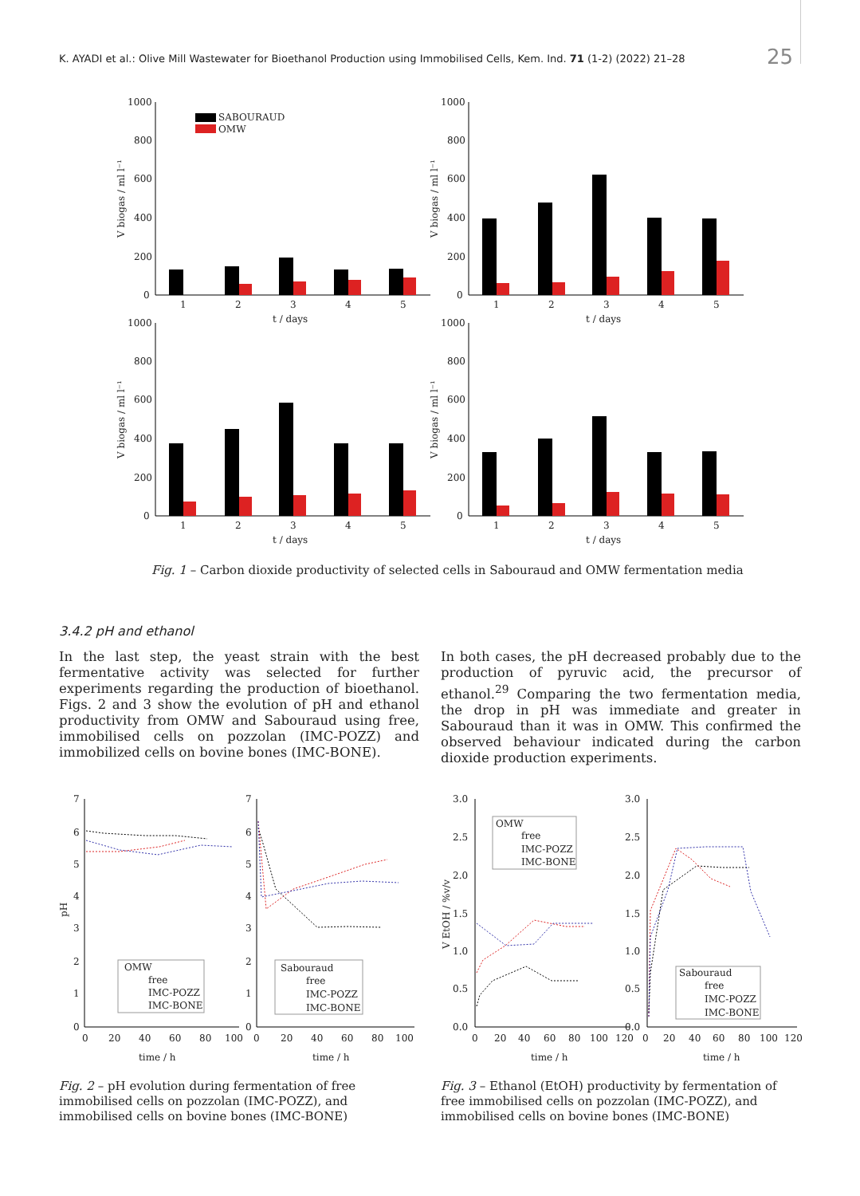K. AYADI et al.: Olive Mill Wastewater for Bioethanol Production using Immobilised Cells, Kem. Ind. 71 (1-2) (2022) 21–28
25
1000
800
600
400
200
0
1
2
3
4
5
t / days
SABOURAUD
OMW
V biogas / ml l⁻¹
1000
800
600
400
200
0
1
2
3
4
5
t / days
V biogas / ml l⁻¹
1000
800
600
400
200
0
1
2
3
4
5
t / days
V biogas / ml l⁻¹
1000
800
600
400
200
0
1
2
3
4
5
t / days
V biogas / ml l⁻¹
Fig. 1 – Carbon dioxide productivity of selected cells in Sabouraud and OMW fermentation media
3.4.2 pH and ethanol
In the last step, the yeast strain with the best fermentative activity was selected for further experiments regarding the production of bioethanol. Figs. 2 and 3 show the evolution of pH and ethanol productivity from OMW and Sabouraud using free, immobilised cells on pozzolan (IMC-POZZ) and immobilized cells on bovine bones (IMC-BONE).
In both cases, the pH decreased probably due to the production of pyruvic acid, the precursor of ethanol.<sup>29</sup> Comparing the two fermentation media, the drop in pH was immediate and greater in Sabouraud than it was in OMW. This confirmed the observed behaviour indicated during the carbon dioxide production experiments.
7
6
5
4
3
2
1
0
pH
0
20
40
60
80
100
time / h
OMW
free
IMC-POZZ
IMC-BONE
7
6
5
4
3
2
1
0
0
20
40
60
80
100
time / h
Sabouraud
free
IMC-POZZ
IMC-BONE
3.0
2.5
2.0
1.5
1.0
0.5
0.0
V EtOH / %v/v
0
20
40
60
80
100
120
time / h
OMW
free
IMC-POZZ
IMC-BONE
3.0
2.5
2.0
1.5
1.0
0.5
0.0
0
20
40
60
80
100
120
time / h
Sabouraud
free
IMC-POZZ
IMC-BONE
Fig. 2 – pH evolution during fermentation of free immobilised cells on pozzolan (IMC-POZZ), and immobilised cells on bovine bones (IMC-BONE)
Fig. 3 – Ethanol (EtOH) productivity by fermentation of free immobilised cells on pozzolan (IMC-POZZ), and immobilised cells on bovine bones (IMC-BONE)